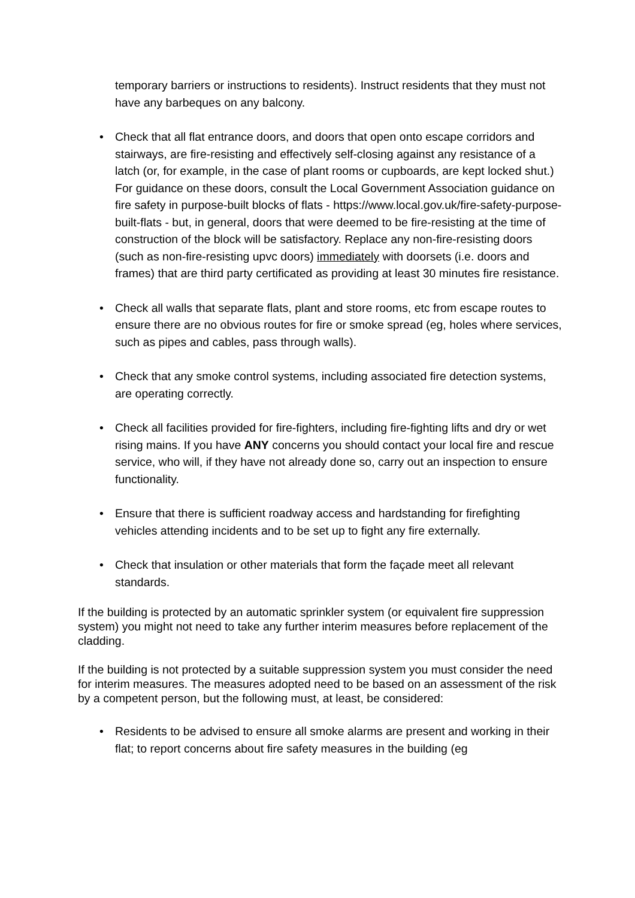temporary barriers or instructions to residents). Instruct residents that they must not have any barbeques on any balcony.
• Check that all flat entrance doors, and doors that open onto escape corridors and stairways, are fire-resisting and effectively self-closing against any resistance of a latch (or, for example, in the case of plant rooms or cupboards, are kept locked shut.) For guidance on these doors, consult the Local Government Association guidance on fire safety in purpose-built blocks of flats - https://www.local.gov.uk/fire-safety-purpose-built-flats - but, in general, doors that were deemed to be fire-resisting at the time of construction of the block will be satisfactory. Replace any non-fire-resisting doors (such as non-fire-resisting upvc doors) immediately with doorsets (i.e. doors and frames) that are third party certificated as providing at least 30 minutes fire resistance.
• Check all walls that separate flats, plant and store rooms, etc from escape routes to ensure there are no obvious routes for fire or smoke spread (eg, holes where services, such as pipes and cables, pass through walls).
• Check that any smoke control systems, including associated fire detection systems, are operating correctly.
• Check all facilities provided for fire-fighters, including fire-fighting lifts and dry or wet rising mains. If you have ANY concerns you should contact your local fire and rescue service, who will, if they have not already done so, carry out an inspection to ensure functionality.
• Ensure that there is sufficient roadway access and hardstanding for firefighting vehicles attending incidents and to be set up to fight any fire externally.
• Check that insulation or other materials that form the façade meet all relevant standards.
If the building is protected by an automatic sprinkler system (or equivalent fire suppression system) you might not need to take any further interim measures before replacement of the cladding.
If the building is not protected by a suitable suppression system you must consider the need for interim measures. The measures adopted need to be based on an assessment of the risk by a competent person, but the following must, at least, be considered:
• Residents to be advised to ensure all smoke alarms are present and working in their flat; to report concerns about fire safety measures in the building (eg